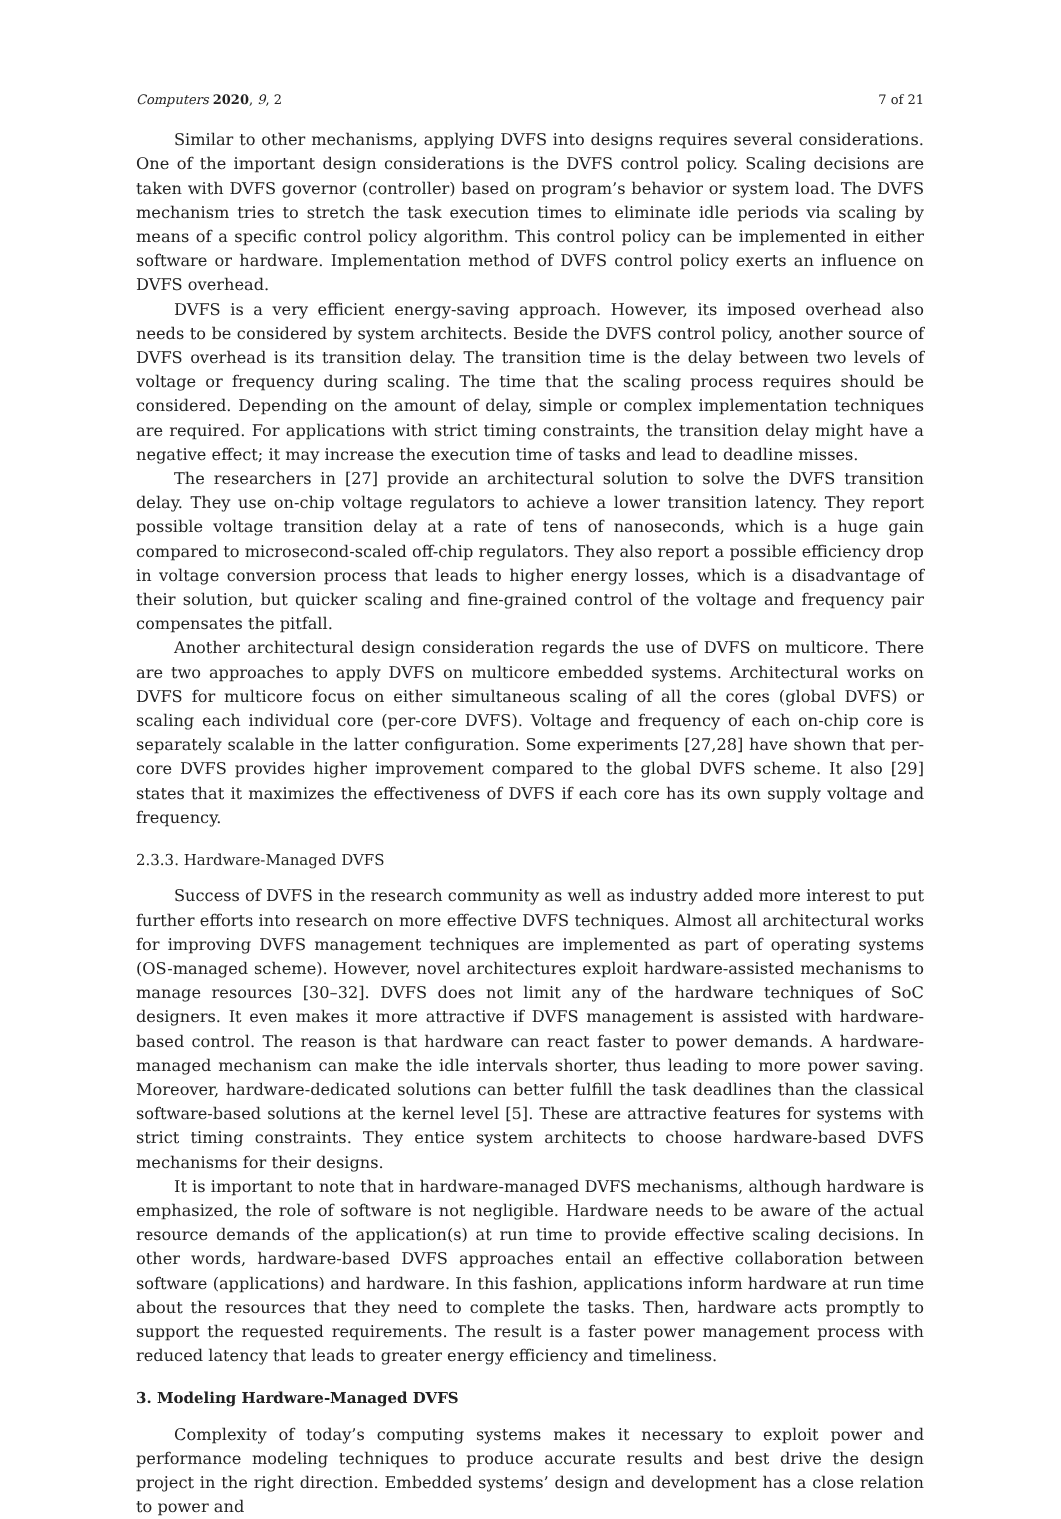Computers 2020, 9, 2 7 of 21
Similar to other mechanisms, applying DVFS into designs requires several considerations. One of the important design considerations is the DVFS control policy. Scaling decisions are taken with DVFS governor (controller) based on program’s behavior or system load. The DVFS mechanism tries to stretch the task execution times to eliminate idle periods via scaling by means of a specific control policy algorithm. This control policy can be implemented in either software or hardware. Implementation method of DVFS control policy exerts an influence on DVFS overhead.
DVFS is a very efficient energy-saving approach. However, its imposed overhead also needs to be considered by system architects. Beside the DVFS control policy, another source of DVFS overhead is its transition delay. The transition time is the delay between two levels of voltage or frequency during scaling. The time that the scaling process requires should be considered. Depending on the amount of delay, simple or complex implementation techniques are required. For applications with strict timing constraints, the transition delay might have a negative effect; it may increase the execution time of tasks and lead to deadline misses.
The researchers in [27] provide an architectural solution to solve the DVFS transition delay. They use on-chip voltage regulators to achieve a lower transition latency. They report possible voltage transition delay at a rate of tens of nanoseconds, which is a huge gain compared to microsecond-scaled off-chip regulators. They also report a possible efficiency drop in voltage conversion process that leads to higher energy losses, which is a disadvantage of their solution, but quicker scaling and fine-grained control of the voltage and frequency pair compensates the pitfall.
Another architectural design consideration regards the use of DVFS on multicore. There are two approaches to apply DVFS on multicore embedded systems. Architectural works on DVFS for multicore focus on either simultaneous scaling of all the cores (global DVFS) or scaling each individual core (per-core DVFS). Voltage and frequency of each on-chip core is separately scalable in the latter configuration. Some experiments [27,28] have shown that per-core DVFS provides higher improvement compared to the global DVFS scheme. It also [29] states that it maximizes the effectiveness of DVFS if each core has its own supply voltage and frequency.
2.3.3. Hardware-Managed DVFS
Success of DVFS in the research community as well as industry added more interest to put further efforts into research on more effective DVFS techniques. Almost all architectural works for improving DVFS management techniques are implemented as part of operating systems (OS-managed scheme). However, novel architectures exploit hardware-assisted mechanisms to manage resources [30–32]. DVFS does not limit any of the hardware techniques of SoC designers. It even makes it more attractive if DVFS management is assisted with hardware-based control. The reason is that hardware can react faster to power demands. A hardware-managed mechanism can make the idle intervals shorter, thus leading to more power saving. Moreover, hardware-dedicated solutions can better fulfill the task deadlines than the classical software-based solutions at the kernel level [5]. These are attractive features for systems with strict timing constraints. They entice system architects to choose hardware-based DVFS mechanisms for their designs.
It is important to note that in hardware-managed DVFS mechanisms, although hardware is emphasized, the role of software is not negligible. Hardware needs to be aware of the actual resource demands of the application(s) at run time to provide effective scaling decisions. In other words, hardware-based DVFS approaches entail an effective collaboration between software (applications) and hardware. In this fashion, applications inform hardware at run time about the resources that they need to complete the tasks. Then, hardware acts promptly to support the requested requirements. The result is a faster power management process with reduced latency that leads to greater energy efficiency and timeliness.
3. Modeling Hardware-Managed DVFS
Complexity of today’s computing systems makes it necessary to exploit power and performance modeling techniques to produce accurate results and best drive the design project in the right direction. Embedded systems’ design and development has a close relation to power and